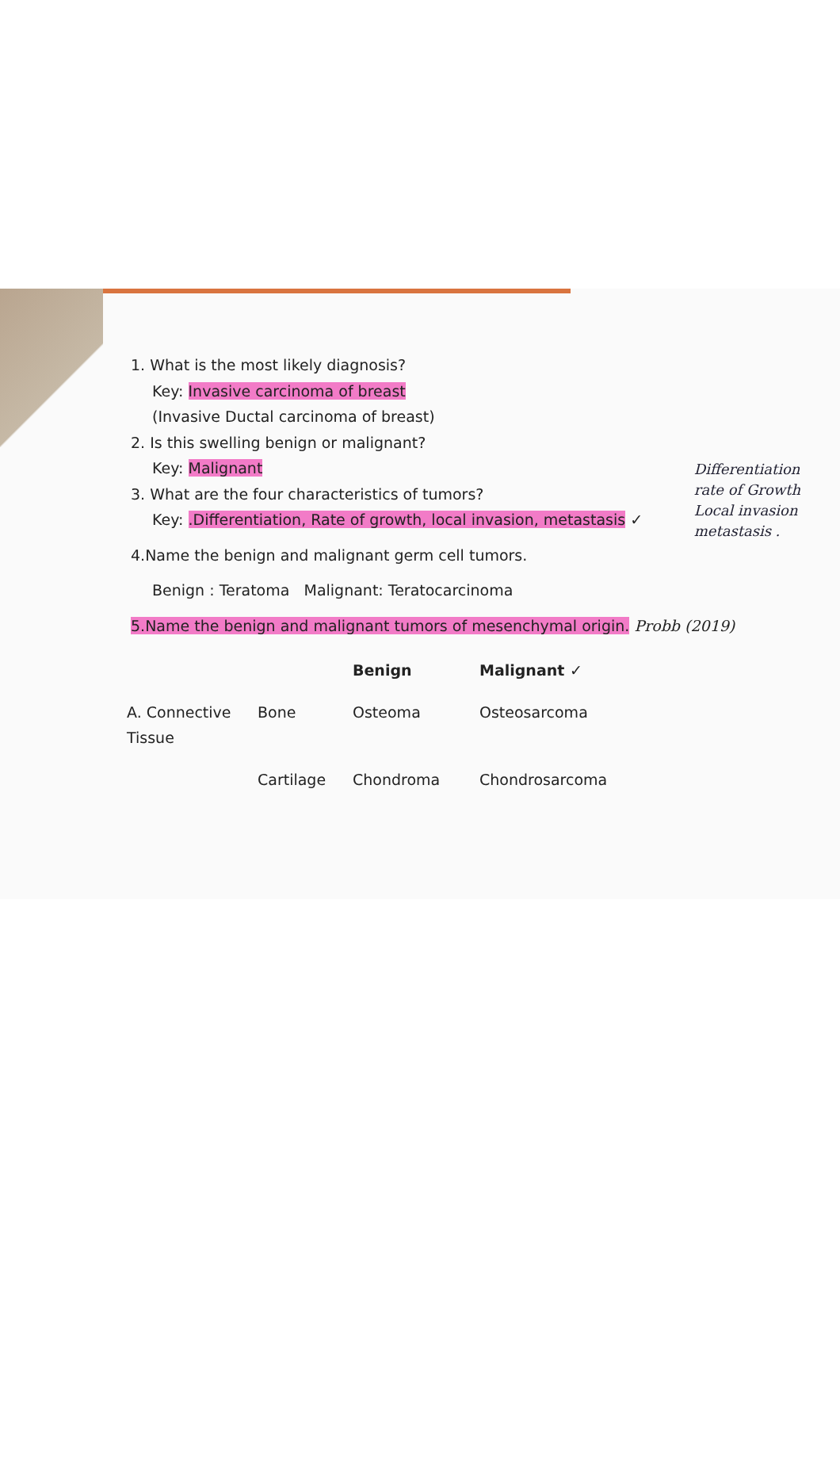Differentiation
rate of Growth
Local invasion
metastasis .
1. What is the most likely diagnosis?
Key: Invasive carcinoma of breast
(Invasive Ductal carcinoma of breast)
2. Is this swelling benign or malignant?
Key: Malignant
3. What are the four characteristics of tumors?
Key: .Differentiation, Rate of growth, local invasion, metastasis ✓
4.Name the benign and malignant germ cell tumors.
Benign : Teratoma Malignant: Teratocarcinoma
5.Name the benign and malignant tumors of mesenchymal origin. Probb (2019)
| | | Benign | Malignant ✓ |
| --- | --- | --- | --- |
| A. Connective Tissue | Bone | Osteoma | Osteosarcoma |
| | Cartilage | Chondroma | Chondrosarcoma |